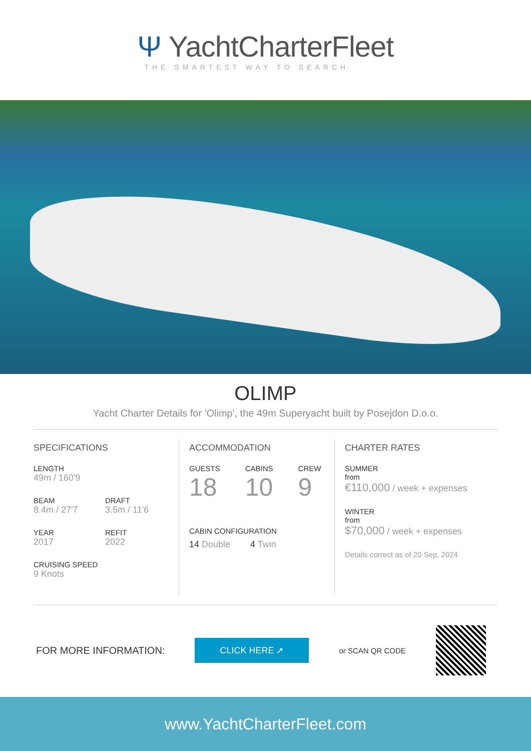Ψ YachtCharterFleet
THE SMARTEST WAY TO SEARCH
OLIMP
Yacht Charter Details for 'Olimp', the 49m Superyacht built by Posejdon D.o.o.
SPECIFICATIONS
LENGTH
49m / 160'9
BEAM
8.4m / 27'7
DRAFT
3.5m / 11'6
YEAR
2017
REFIT
2022
CRUISING SPEED
9 Knots
ACCOMMODATION
GUESTS
18
CABINS
10
CREW
9
CABIN CONFIGURATION
14 Double 4 Twin
CHARTER RATES
SUMMER
from
€110,000 / week + expenses
WINTER
from
$70,000 / week + expenses
Details correct as of 20 Sep, 2024
FOR MORE INFORMATION:
CLICK HERE ➚
or SCAN QR CODE
www.YachtCharterFleet.com